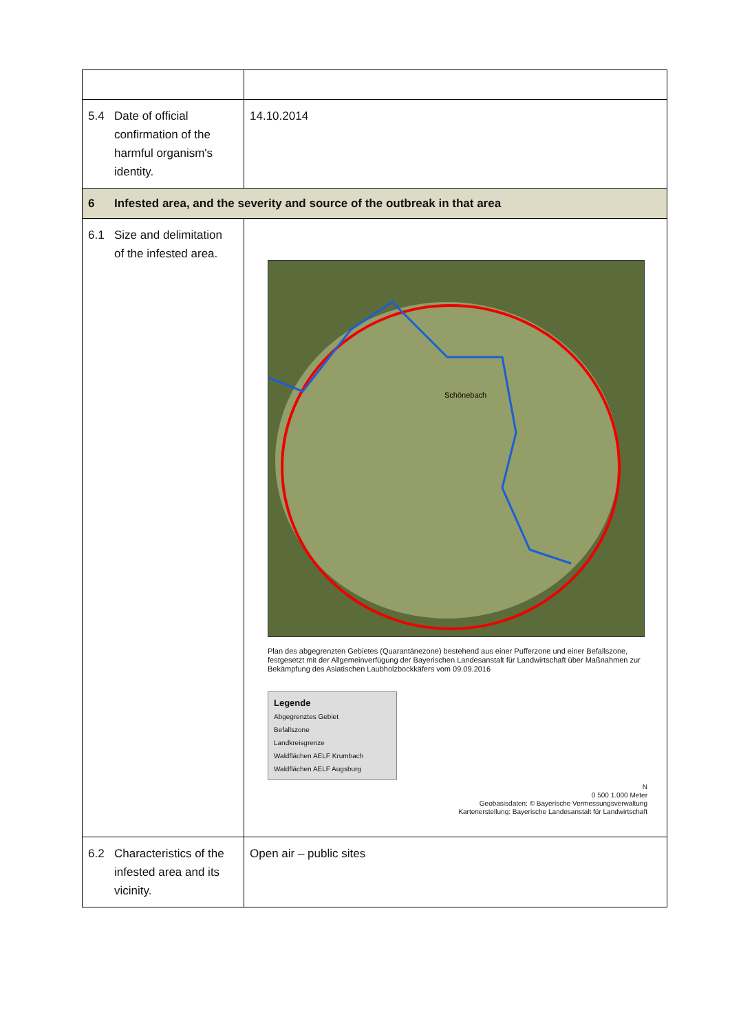| 5.4 Date of official confirmation of the harmful organism's identity. | 14.10.2014 |
| 6 Infested area, and the severity and source of the outbreak in that area | |
| 6.1 Size and delimitation of the infested area. | Schönebach Plan des abgegrenzten Gebietes (Quarantänezone) bestehend aus einer Pufferzone und einer Befallszone, festgesetzt mit der Allgemeinverfügung der Bayerischen Landesanstalt für Landwirtschaft über Maßnahmen zur Bekämpfung des Asiatischen Laubholzbockkäfers vom 09.09.2016 Legende Abgegrenztes Gebiet Befallszone Landkreisgrenze Waldflächen AELF Krumbach Waldflächen AELF Augsburg N 0 500 1.000 Meter Geobasisdaten: © Bayerische Vermessungsverwaltung Kartenerstellung: Bayerische Landesanstalt für Landwirtschaft |
| 6.2 Characteristics of the infested area and its vicinity. | Open air – public sites |